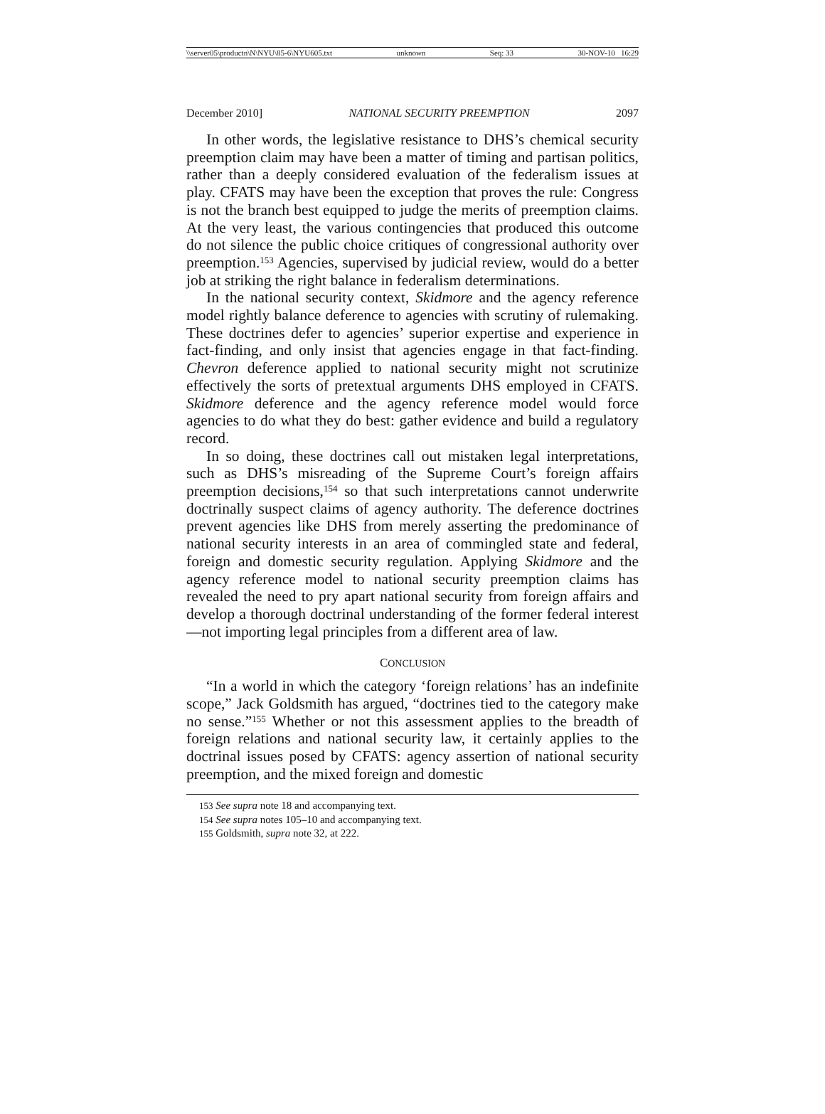\\server05\productn\N\NYU\85-6\NYU605.txt unknown Seq: 33 30-NOV-10 16:29
December 2010] NATIONAL SECURITY PREEMPTION 2097
In other words, the legislative resistance to DHS’s chemical security preemption claim may have been a matter of timing and partisan politics, rather than a deeply considered evaluation of the federalism issues at play. CFATS may have been the exception that proves the rule: Congress is not the branch best equipped to judge the merits of preemption claims. At the very least, the various contingencies that produced this outcome do not silence the public choice critiques of congressional authority over preemption.<sup>153</sup> Agencies, supervised by judicial review, would do a better job at striking the right balance in federalism determinations.
In the national security context, Skidmore and the agency reference model rightly balance deference to agencies with scrutiny of rulemaking. These doctrines defer to agencies’ superior expertise and experience in fact-finding, and only insist that agencies engage in that fact-finding. Chevron deference applied to national security might not scrutinize effectively the sorts of pretextual arguments DHS employed in CFATS. Skidmore deference and the agency reference model would force agencies to do what they do best: gather evidence and build a regulatory record.
In so doing, these doctrines call out mistaken legal interpretations, such as DHS’s misreading of the Supreme Court’s foreign affairs preemption decisions,<sup>154</sup> so that such interpretations cannot underwrite doctrinally suspect claims of agency authority. The deference doctrines prevent agencies like DHS from merely asserting the predominance of national security interests in an area of commingled state and federal, foreign and domestic security regulation. Applying Skidmore and the agency reference model to national security preemption claims has revealed the need to pry apart national security from foreign affairs and develop a thorough doctrinal understanding of the former federal interest—not importing legal principles from a different area of law.
CONCLUSION
“In a world in which the category ‘foreign relations’ has an indefinite scope,” Jack Goldsmith has argued, “doctrines tied to the category make no sense.”<sup>155</sup> Whether or not this assessment applies to the breadth of foreign relations and national security law, it certainly applies to the doctrinal issues posed by CFATS: agency assertion of national security preemption, and the mixed foreign and domestic
<sup>153</sup> See supra note 18 and accompanying text.
<sup>154</sup> See supra notes 105–10 and accompanying text.
<sup>155</sup> Goldsmith, supra note 32, at 222.